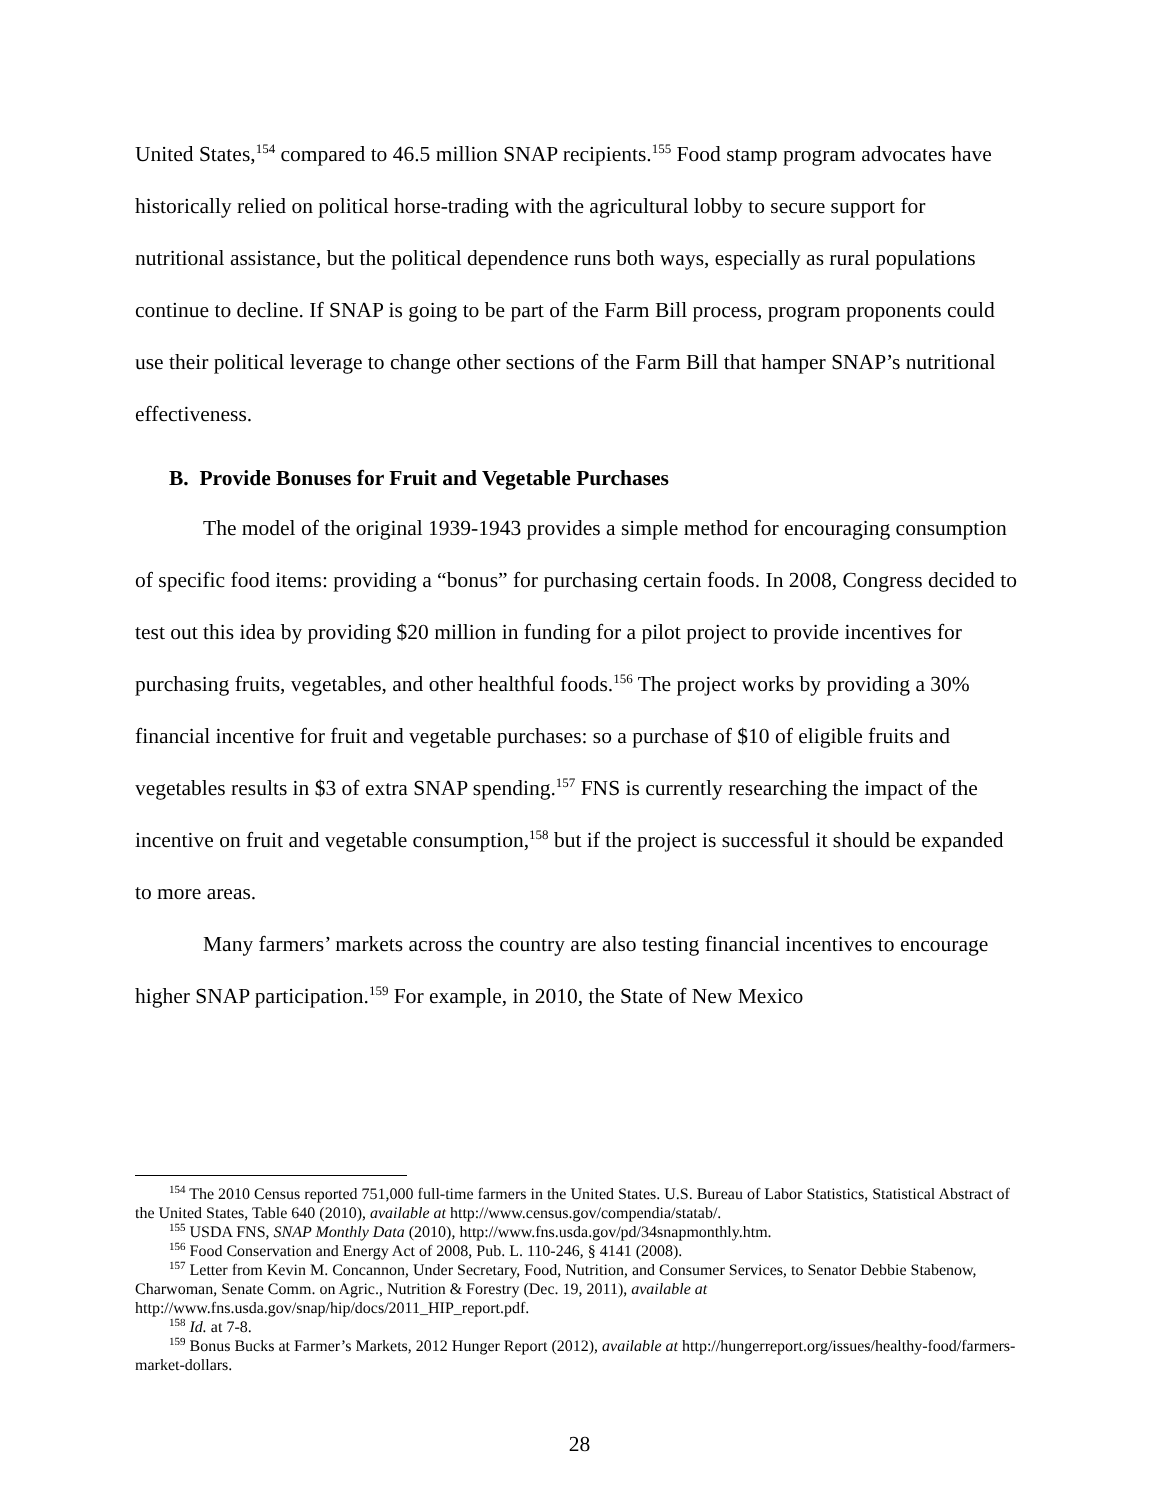United States,<sup>154</sup> compared to 46.5 million SNAP recipients.<sup>155</sup> Food stamp program advocates have historically relied on political horse-trading with the agricultural lobby to secure support for nutritional assistance, but the political dependence runs both ways, especially as rural populations continue to decline. If SNAP is going to be part of the Farm Bill process, program proponents could use their political leverage to change other sections of the Farm Bill that hamper SNAP’s nutritional effectiveness.
B. Provide Bonuses for Fruit and Vegetable Purchases
The model of the original 1939-1943 provides a simple method for encouraging consumption of specific food items: providing a “bonus” for purchasing certain foods. In 2008, Congress decided to test out this idea by providing $20 million in funding for a pilot project to provide incentives for purchasing fruits, vegetables, and other healthful foods.<sup>156</sup> The project works by providing a 30% financial incentive for fruit and vegetable purchases: so a purchase of $10 of eligible fruits and vegetables results in $3 of extra SNAP spending.<sup>157</sup> FNS is currently researching the impact of the incentive on fruit and vegetable consumption,<sup>158</sup> but if the project is successful it should be expanded to more areas.
Many farmers’ markets across the country are also testing financial incentives to encourage higher SNAP participation.<sup>159</sup> For example, in 2010, the State of New Mexico
<sup>154</sup> The 2010 Census reported 751,000 full-time farmers in the United States. U.S. Bureau of Labor Statistics, Statistical Abstract of the United States, Table 640 (2010), available at http://www.census.gov/compendia/statab/.
<sup>155</sup> USDA FNS, SNAP Monthly Data (2010), http://www.fns.usda.gov/pd/34snapmonthly.htm.
<sup>156</sup> Food Conservation and Energy Act of 2008, Pub. L. 110-246, § 4141 (2008).
<sup>157</sup> Letter from Kevin M. Concannon, Under Secretary, Food, Nutrition, and Consumer Services, to Senator Debbie Stabenow, Charwoman, Senate Comm. on Agric., Nutrition & Forestry (Dec. 19, 2011), available at http://www.fns.usda.gov/snap/hip/docs/2011_HIP_report.pdf.
<sup>158</sup> Id. at 7-8.
<sup>159</sup> Bonus Bucks at Farmer’s Markets, 2012 Hunger Report (2012), available at http://hungerreport.org/issues/healthy-food/farmers-market-dollars.
28